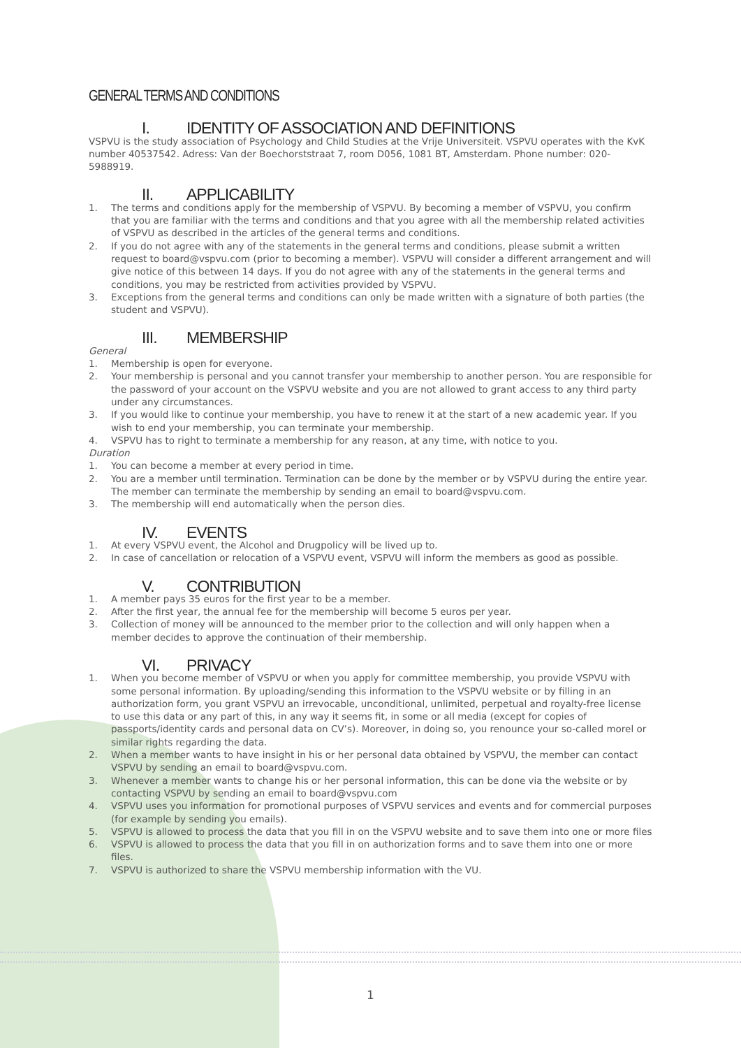GENERAL TERMS AND CONDITIONS
I. IDENTITY OF ASSOCIATION AND DEFINITIONS
VSPVU is the study association of Psychology and Child Studies at the Vrije Universiteit. VSPVU operates with the KvK number 40537542. Adress: Van der Boechorststraat 7, room D056, 1081 BT, Amsterdam. Phone number: 020-5988919.
II. APPLICABILITY
1. The terms and conditions apply for the membership of VSPVU. By becoming a member of VSPVU, you confirm that you are familiar with the terms and conditions and that you agree with all the membership related activities of VSPVU as described in the articles of the general terms and conditions.
2. If you do not agree with any of the statements in the general terms and conditions, please submit a written request to board@vspvu.com (prior to becoming a member). VSPVU will consider a different arrangement and will give notice of this between 14 days. If you do not agree with any of the statements in the general terms and conditions, you may be restricted from activities provided by VSPVU.
3. Exceptions from the general terms and conditions can only be made written with a signature of both parties (the student and VSPVU).
III. MEMBERSHIP
General
1. Membership is open for everyone.
2. Your membership is personal and you cannot transfer your membership to another person. You are responsible for the password of your account on the VSPVU website and you are not allowed to grant access to any third party under any circumstances.
3. If you would like to continue your membership, you have to renew it at the start of a new academic year. If you wish to end your membership, you can terminate your membership.
4. VSPVU has to right to terminate a membership for any reason, at any time, with notice to you.
Duration
1. You can become a member at every period in time.
2. You are a member until termination. Termination can be done by the member or by VSPVU during the entire year. The member can terminate the membership by sending an email to board@vspvu.com.
3. The membership will end automatically when the person dies.
IV. EVENTS
1. At every VSPVU event, the Alcohol and Drugpolicy will be lived up to.
2. In case of cancellation or relocation of a VSPVU event, VSPVU will inform the members as good as possible.
V. CONTRIBUTION
1. A member pays 35 euros for the first year to be a member.
2. After the first year, the annual fee for the membership will become 5 euros per year.
3. Collection of money will be announced to the member prior to the collection and will only happen when a member decides to approve the continuation of their membership.
VI. PRIVACY
1. When you become member of VSPVU or when you apply for committee membership, you provide VSPVU with some personal information. By uploading/sending this information to the VSPVU website or by filling in an authorization form, you grant VSPVU an irrevocable, unconditional, unlimited, perpetual and royalty-free license to use this data or any part of this, in any way it seems fit, in some or all media (except for copies of passports/identity cards and personal data on CV’s). Moreover, in doing so, you renounce your so-called morel or similar rights regarding the data.
2. When a member wants to have insight in his or her personal data obtained by VSPVU, the member can contact VSPVU by sending an email to board@vspvu.com.
3. Whenever a member wants to change his or her personal information, this can be done via the website or by contacting VSPVU by sending an email to board@vspvu.com
4. VSPVU uses you information for promotional purposes of VSPVU services and events and for commercial purposes (for example by sending you emails).
5. VSPVU is allowed to process the data that you fill in on the VSPVU website and to save them into one or more files
6. VSPVU is allowed to process the data that you fill in on authorization forms and to save them into one or more files.
7. VSPVU is authorized to share the VSPVU membership information with the VU.
1